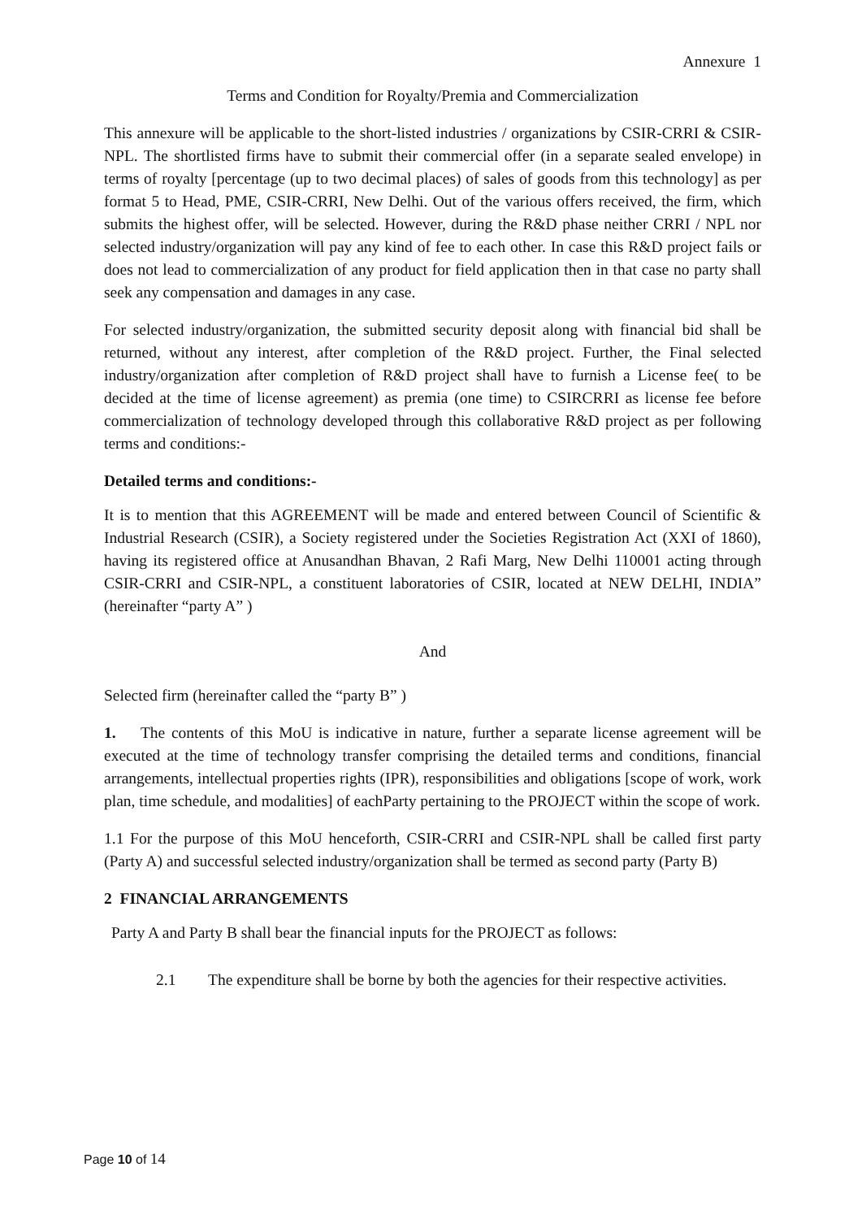Annexure 1
Terms and Condition for Royalty/Premia and Commercialization
This annexure will be applicable to the short-listed industries / organizations by CSIR-CRRI & CSIR-NPL. The shortlisted firms have to submit their commercial offer (in a separate sealed envelope) in terms of royalty [percentage (up to two decimal places) of sales of goods from this technology] as per format 5 to Head, PME, CSIR-CRRI, New Delhi. Out of the various offers received, the firm, which submits the highest offer, will be selected. However, during the R&D phase neither CRRI / NPL nor selected industry/organization will pay any kind of fee to each other. In case this R&D project fails or does not lead to commercialization of any product for field application then in that case no party shall seek any compensation and damages in any case.
For selected industry/organization, the submitted security deposit along with financial bid shall be returned, without any interest, after completion of the R&D project. Further, the Final selected industry/organization after completion of R&D project shall have to furnish a License fee( to be decided at the time of license agreement) as premia (one time) to CSIRCRRI as license fee before commercialization of technology developed through this collaborative R&D project as per following terms and conditions:-
Detailed terms and conditions:-
It is to mention that this AGREEMENT will be made and entered between Council of Scientific & Industrial Research (CSIR), a Society registered under the Societies Registration Act (XXI of 1860), having its registered office at Anusandhan Bhavan, 2 Rafi Marg, New Delhi 110001 acting through CSIR-CRRI and CSIR-NPL, a constituent laboratories of CSIR, located at NEW DELHI, INDIA” (hereinafter “party A” )
And
Selected firm (hereinafter called the “party B” )
1. The contents of this MoU is indicative in nature, further a separate license agreement will be executed at the time of technology transfer comprising the detailed terms and conditions, financial arrangements, intellectual properties rights (IPR), responsibilities and obligations [scope of work, work plan, time schedule, and modalities] of eachParty pertaining to the PROJECT within the scope of work.
1.1 For the purpose of this MoU henceforth, CSIR-CRRI and CSIR-NPL shall be called first party (Party A) and successful selected industry/organization shall be termed as second party (Party B)
2 FINANCIAL ARRANGEMENTS
Party A and Party B shall bear the financial inputs for the PROJECT as follows:
2.1 The expenditure shall be borne by both the agencies for their respective activities.
Page 10 of 14